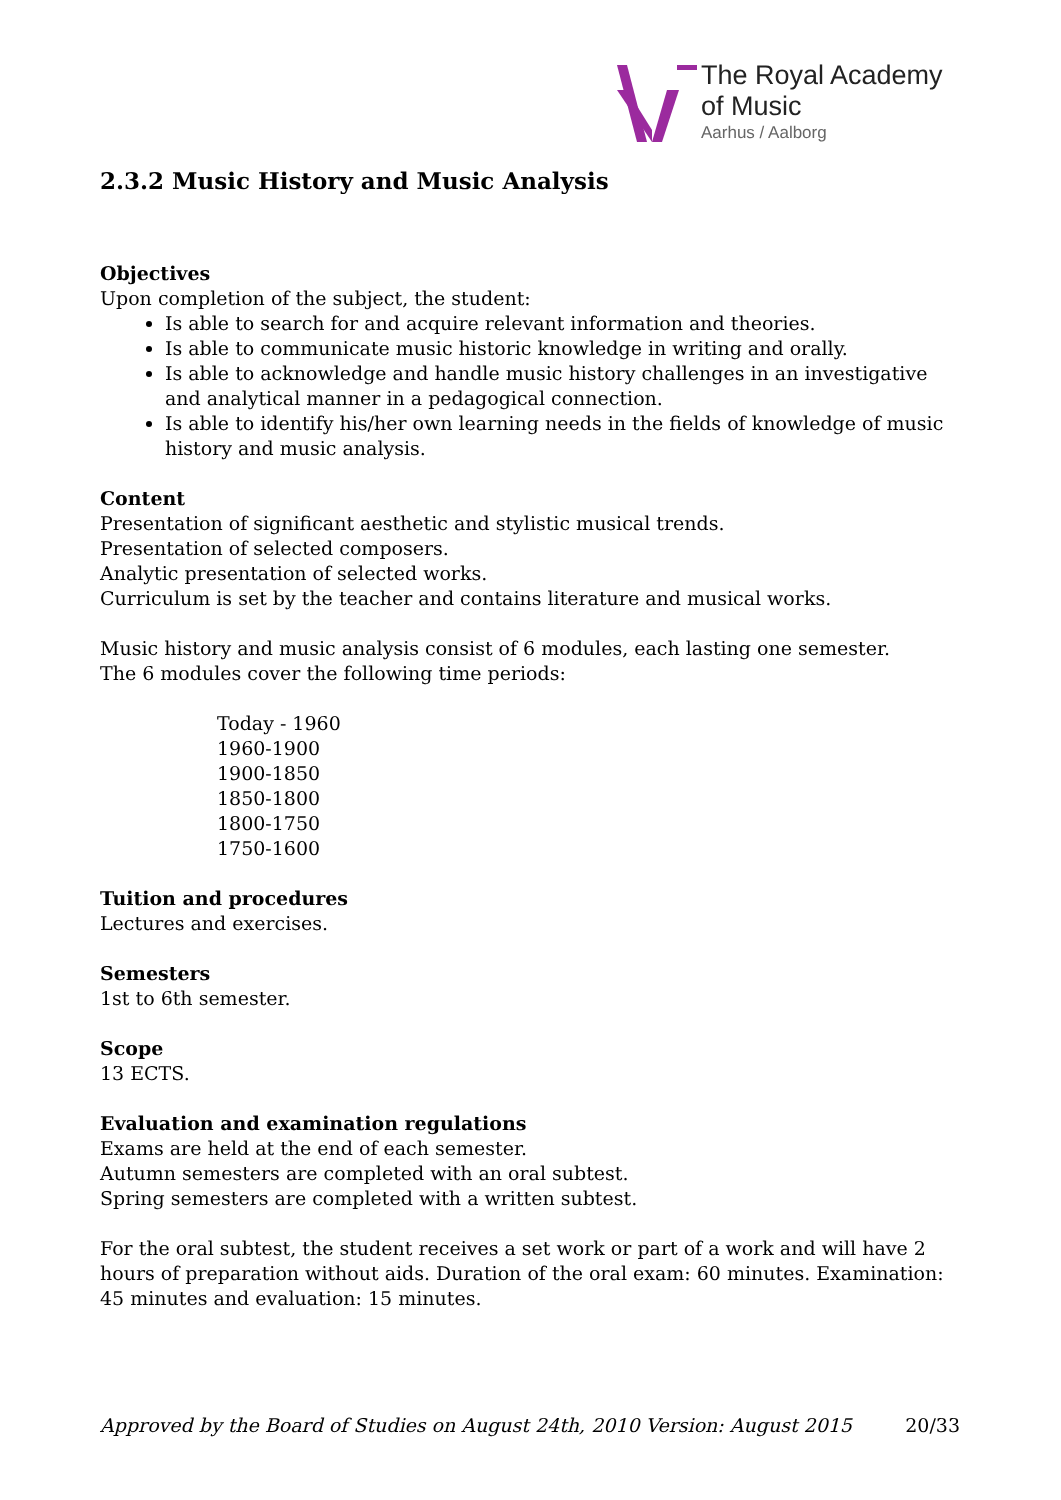The Royal Academy
of Music
Aarhus / Aalborg
2.3.2 Music History and Music Analysis
Objectives
Upon completion of the subject, the student:
Is able to search for and acquire relevant information and theories.
Is able to communicate music historic knowledge in writing and orally.
Is able to acknowledge and handle music history challenges in an investigative and analytical manner in a pedagogical connection.
Is able to identify his/her own learning needs in the fields of knowledge of music history and music analysis.
Content
Presentation of significant aesthetic and stylistic musical trends.
Presentation of selected composers.
Analytic presentation of selected works.
Curriculum is set by the teacher and contains literature and musical works.
Music history and music analysis consist of 6 modules, each lasting one semester.
The 6 modules cover the following time periods:
Today - 1960
1960-1900
1900-1850
1850-1800
1800-1750
1750-1600
Tuition and procedures
Lectures and exercises.
Semesters
1st to 6th semester.
Scope
13 ECTS.
Evaluation and examination regulations
Exams are held at the end of each semester.
Autumn semesters are completed with an oral subtest.
Spring semesters are completed with a written subtest.
For the oral subtest, the student receives a set work or part of a work and will have 2 hours of preparation without aids. Duration of the oral exam: 60 minutes. Examination: 45 minutes and evaluation: 15 minutes.
Approved by the Board of Studies on August 24th, 2010 Version: August 2015 20/33